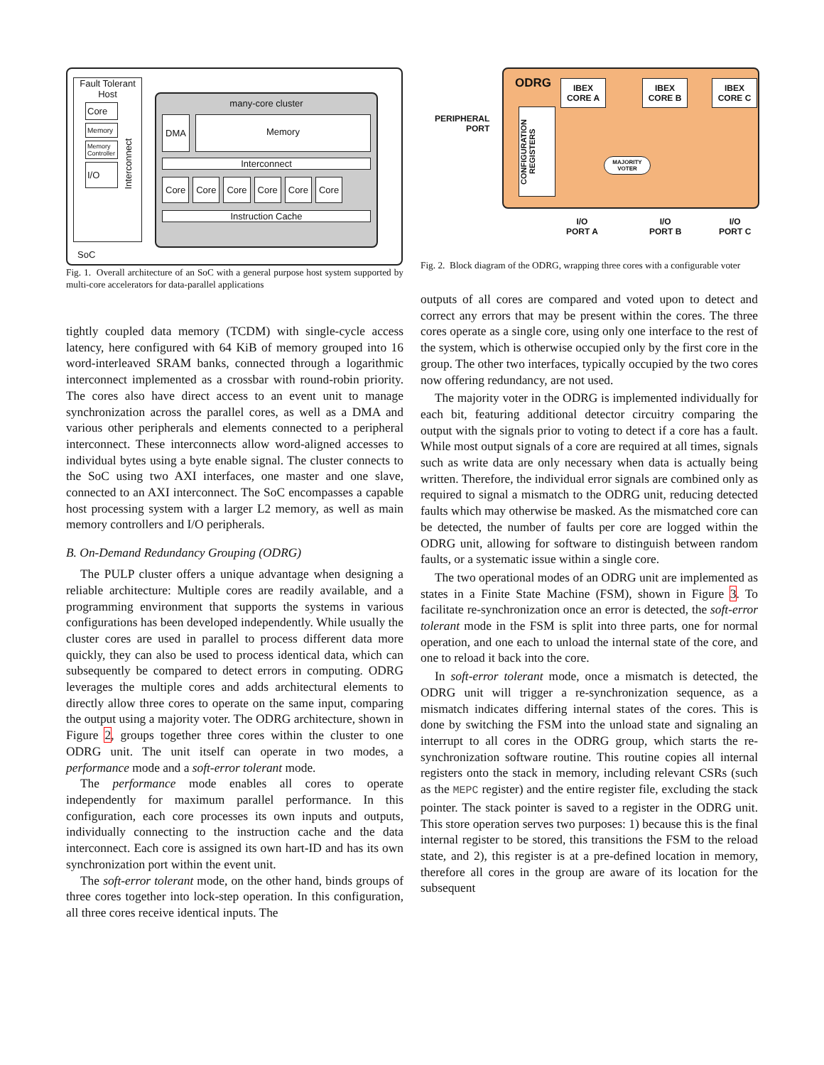Fault Tolerant Host
Core
Memory
Memory Controller
I/O
many-core cluster
DMA Memory
Interconnect
Core Core Core Core Core Core
Instruction Cache
Interconnect
SoC
Fig. 1. Overall architecture of an SoC with a general purpose host system supported by multi-core accelerators for data-parallel applications
tightly coupled data memory (TCDM) with single-cycle access latency, here configured with 64 KiB of memory grouped into 16 word-interleaved SRAM banks, connected through a logarithmic interconnect implemented as a crossbar with round-robin priority. The cores also have direct access to an event unit to manage synchronization across the parallel cores, as well as a DMA and various other peripherals and elements connected to a peripheral interconnect. These interconnects allow word-aligned accesses to individual bytes using a byte enable signal. The cluster connects to the SoC using two AXI interfaces, one master and one slave, connected to an AXI interconnect. The SoC encompasses a capable host processing system with a larger L2 memory, as well as main memory controllers and I/O peripherals.
B. On-Demand Redundancy Grouping (ODRG)
The PULP cluster offers a unique advantage when designing a reliable architecture: Multiple cores are readily available, and a programming environment that supports the systems in various configurations has been developed independently. While usually the cluster cores are used in parallel to process different data more quickly, they can also be used to process identical data, which can subsequently be compared to detect errors in computing. ODRG leverages the multiple cores and adds architectural elements to directly allow three cores to operate on the same input, comparing the output using a majority voter. The ODRG architecture, shown in Figure 2, groups together three cores within the cluster to one ODRG unit. The unit itself can operate in two modes, a performance mode and a soft-error tolerant mode.
The performance mode enables all cores to operate independently for maximum parallel performance. In this configuration, each core processes its own inputs and outputs, individually connecting to the instruction cache and the data interconnect. Each core is assigned its own hart-ID and has its own synchronization port within the event unit.
The soft-error tolerant mode, on the other hand, binds groups of three cores together into lock-step operation. In this configuration, all three cores receive identical inputs. The
ODRG
PERIPHERAL
PORT
CONFIGURATION REGISTERS
IBEX
CORE A
IBEX
CORE B
IBEX
CORE C
MAJORITY VOTER
I/O
PORT A
I/O
PORT B
I/O
PORT C
Fig. 2. Block diagram of the ODRG, wrapping three cores with a configurable voter
outputs of all cores are compared and voted upon to detect and correct any errors that may be present within the cores. The three cores operate as a single core, using only one interface to the rest of the system, which is otherwise occupied only by the first core in the group. The other two interfaces, typically occupied by the two cores now offering redundancy, are not used.
The majority voter in the ODRG is implemented individually for each bit, featuring additional detector circuitry comparing the output with the signals prior to voting to detect if a core has a fault. While most output signals of a core are required at all times, signals such as write data are only necessary when data is actually being written. Therefore, the individual error signals are combined only as required to signal a mismatch to the ODRG unit, reducing detected faults which may otherwise be masked. As the mismatched core can be detected, the number of faults per core are logged within the ODRG unit, allowing for software to distinguish between random faults, or a systematic issue within a single core.
The two operational modes of an ODRG unit are implemented as states in a Finite State Machine (FSM), shown in Figure 3. To facilitate re-synchronization once an error is detected, the soft-error tolerant mode in the FSM is split into three parts, one for normal operation, and one each to unload the internal state of the core, and one to reload it back into the core.
In soft-error tolerant mode, once a mismatch is detected, the ODRG unit will trigger a re-synchronization sequence, as a mismatch indicates differing internal states of the cores. This is done by switching the FSM into the unload state and signaling an interrupt to all cores in the ODRG group, which starts the re-synchronization software routine. This routine copies all internal registers onto the stack in memory, including relevant CSRs (such as the MEPC register) and the entire register file, excluding the stack pointer. The stack pointer is saved to a register in the ODRG unit. This store operation serves two purposes: 1) because this is the final internal register to be stored, this transitions the FSM to the reload state, and 2), this register is at a pre-defined location in memory, therefore all cores in the group are aware of its location for the subsequent